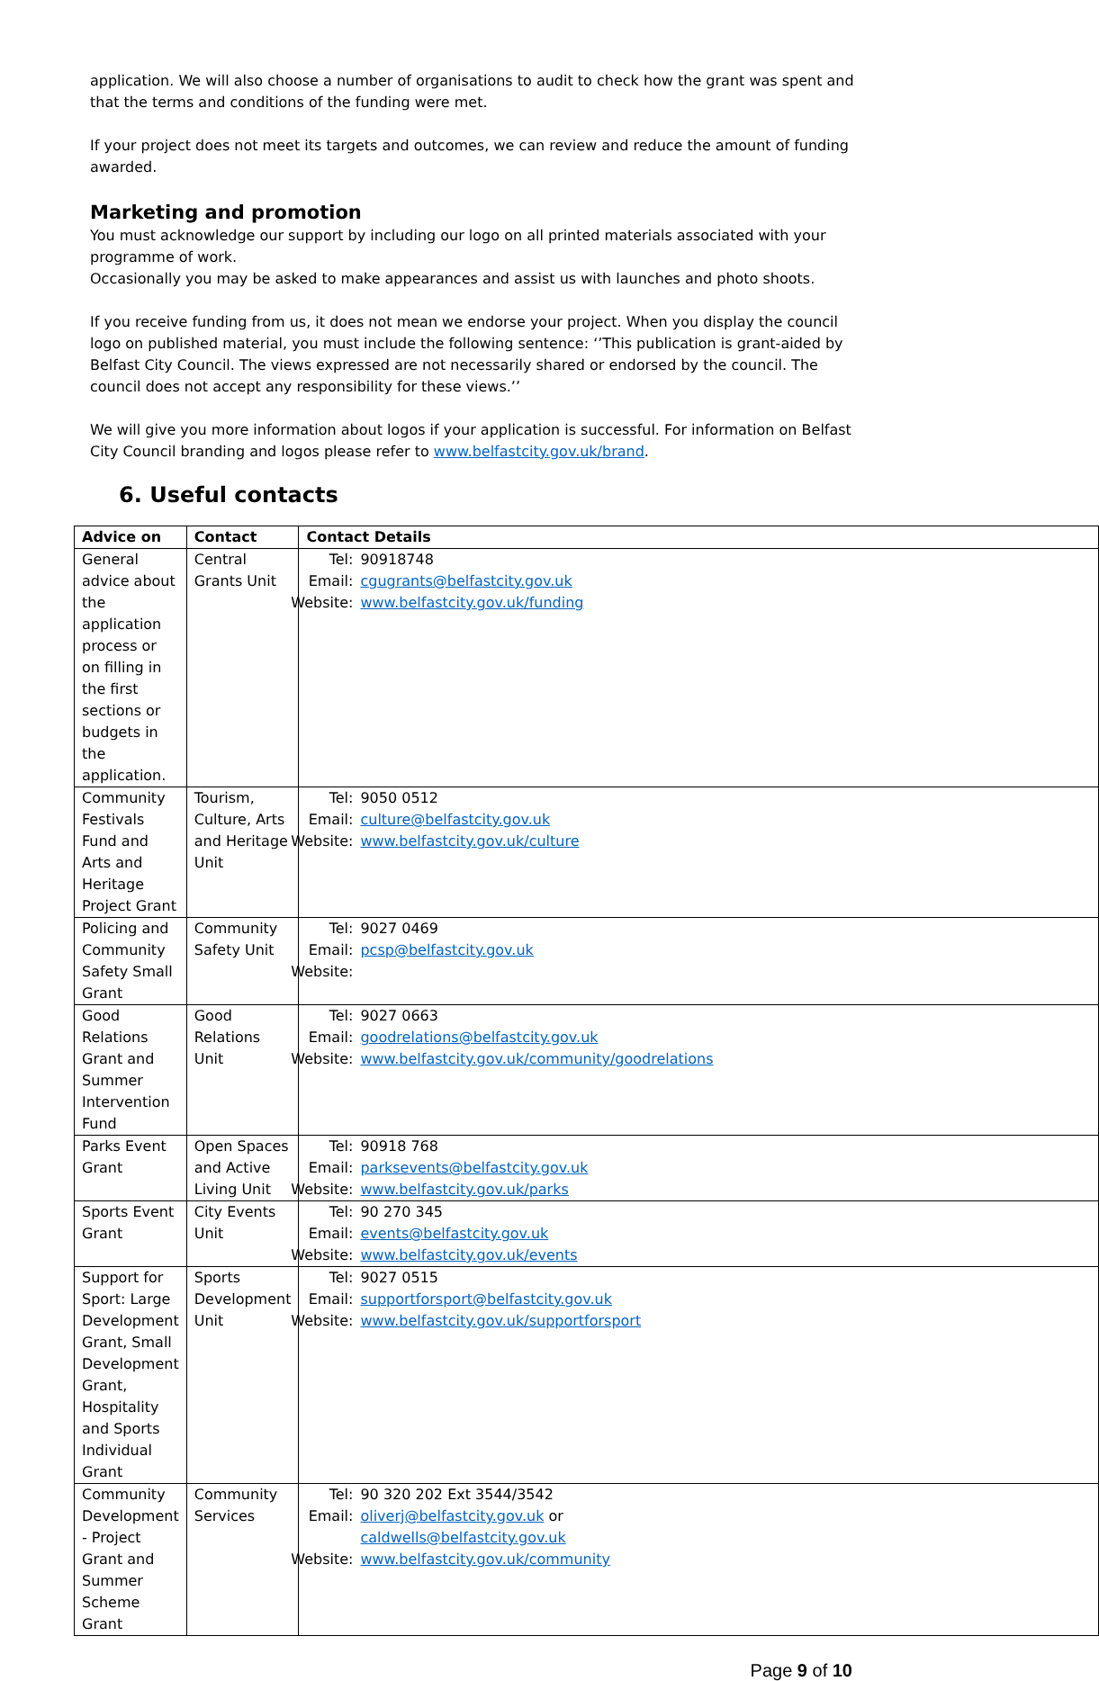application. We will also choose a number of organisations to audit to check how the grant was spent and that the terms and conditions of the funding were met.
If your project does not meet its targets and outcomes, we can review and reduce the amount of funding awarded.
Marketing and promotion
You must acknowledge our support by including our logo on all printed materials associated with your programme of work.
Occasionally you may be asked to make appearances and assist us with launches and photo shoots.
If you receive funding from us, it does not mean we endorse your project. When you display the council logo on published material, you must include the following sentence: ‘’This publication is grant-aided by Belfast City Council. The views expressed are not necessarily shared or endorsed by the council. The council does not accept any responsibility for these views.’’
We will give you more information about logos if your application is successful. For information on Belfast City Council branding and logos please refer to www.belfastcity.gov.uk/brand.
6. Useful contacts
| Advice on | Contact | Contact Details |
| --- | --- | --- |
| General advice about the application process or on filling in the first sections or budgets in the application. | Central Grants Unit | / Tel: / 90918748 / / Email: / cgugrants@belfastcity.gov.uk / / Website: / www.belfastcity.gov.uk/funding / |
| Community Festivals Fund and Arts and Heritage Project Grant | Tourism, Culture, Arts and Heritage Unit | / Tel: / 9050 0512 / / Email: / culture@belfastcity.gov.uk / / Website: / www.belfastcity.gov.uk/culture / |
| Policing and Community Safety Small Grant | Community Safety Unit | / Tel: / 9027 0469 / / Email: / pcsp@belfastcity.gov.uk / / Website: / / |
| Good Relations Grant and Summer Intervention Fund | Good Relations Unit | / Tel: / 9027 0663 / / Email: / goodrelations@belfastcity.gov.uk / / Website: / www.belfastcity.gov.uk/community/goodrelations / |
| Parks Event Grant | Open Spaces and Active Living Unit | / Tel: / 90918 768 / / Email: / parksevents@belfastcity.gov.uk / / Website: / www.belfastcity.gov.uk/parks / |
| Sports Event Grant | City Events Unit | / Tel: / 90 270 345 / / Email: / events@belfastcity.gov.uk / / Website: / www.belfastcity.gov.uk/events / |
| Support for Sport: Large Development Grant, Small Development Grant, Hospitality and Sports Individual Grant | Sports Development Unit | / Tel: / 9027 0515 / / Email: / supportforsport@belfastcity.gov.uk / / Website: / www.belfastcity.gov.uk/supportforsport / |
| Community Development - Project Grant and Summer Scheme Grant | Community Services | / Tel: / 90 320 202 Ext 3544/3542 / / Email: / oliverj@belfastcity.gov.uk or caldwells@belfastcity.gov.uk / / Website: / www.belfastcity.gov.uk/community / |
Page 9 of 10